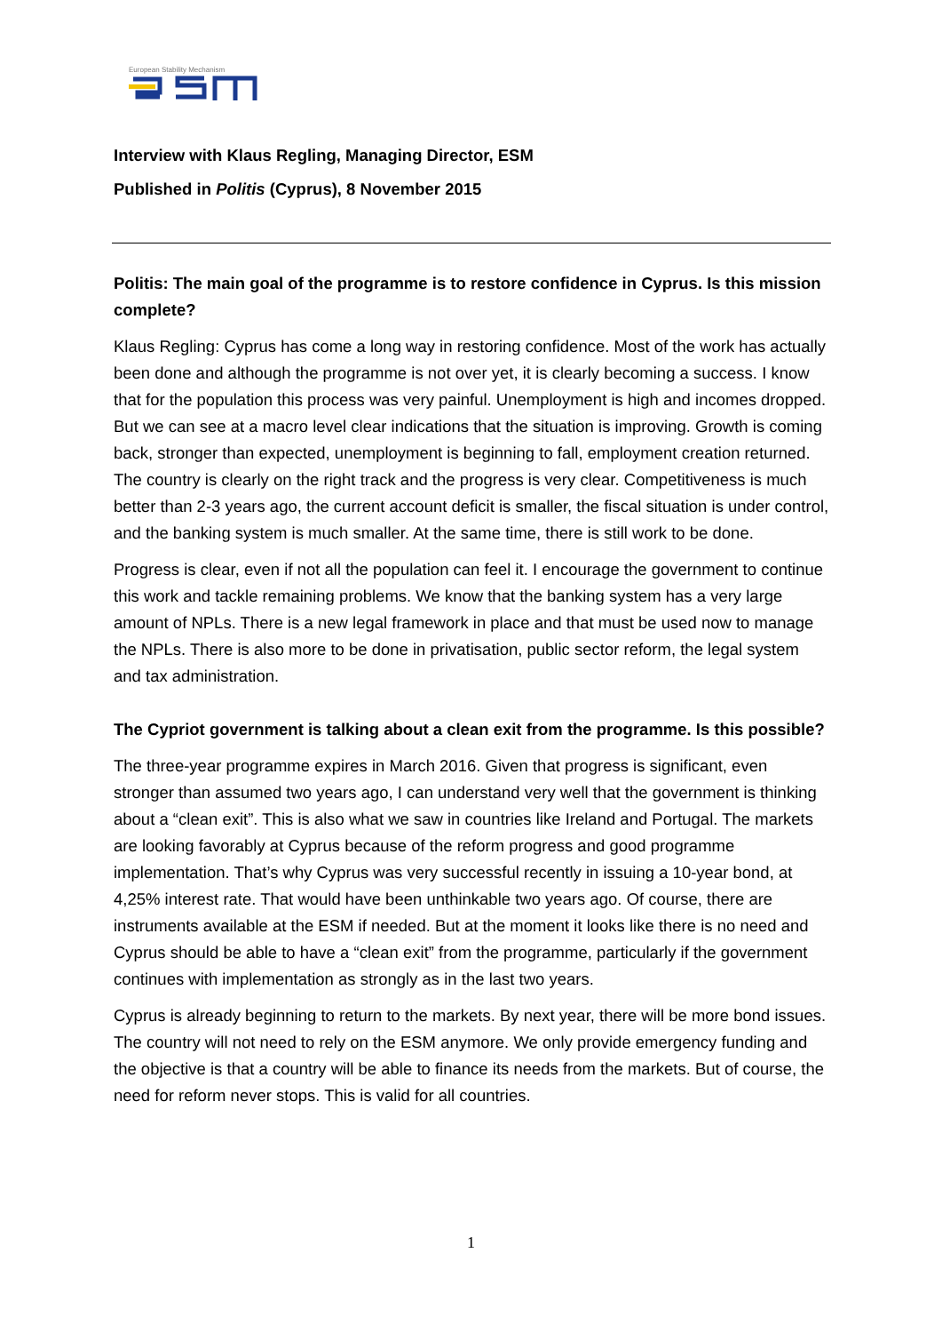European Stability Mechanism
Interview with Klaus Regling, Managing Director, ESM
Published in Politis (Cyprus), 8 November 2015
Politis: The main goal of the programme is to restore confidence in Cyprus. Is this mission complete?
Klaus Regling: Cyprus has come a long way in restoring confidence. Most of the work has actually been done and although the programme is not over yet, it is clearly becoming a success. I know that for the population this process was very painful. Unemployment is high and incomes dropped. But we can see at a macro level clear indications that the situation is improving. Growth is coming back, stronger than expected, unemployment is beginning to fall, employment creation returned. The country is clearly on the right track and the progress is very clear. Competitiveness is much better than 2-3 years ago, the current account deficit is smaller, the fiscal situation is under control, and the banking system is much smaller. At the same time, there is still work to be done.
Progress is clear, even if not all the population can feel it. I encourage the government to continue this work and tackle remaining problems. We know that the banking system has a very large amount of NPLs. There is a new legal framework in place and that must be used now to manage the NPLs. There is also more to be done in privatisation, public sector reform, the legal system and tax administration.
The Cypriot government is talking about a clean exit from the programme. Is this possible?
The three-year programme expires in March 2016. Given that progress is significant, even stronger than assumed two years ago, I can understand very well that the government is thinking about a “clean exit”. This is also what we saw in countries like Ireland and Portugal. The markets are looking favorably at Cyprus because of the reform progress and good programme implementation. That’s why Cyprus was very successful recently in issuing a 10-year bond, at 4,25% interest rate. That would have been unthinkable two years ago. Of course, there are instruments available at the ESM if needed. But at the moment it looks like there is no need and Cyprus should be able to have a “clean exit” from the programme, particularly if the government continues with implementation as strongly as in the last two years.
Cyprus is already beginning to return to the markets. By next year, there will be more bond issues. The country will not need to rely on the ESM anymore. We only provide emergency funding and the objective is that a country will be able to finance its needs from the markets. But of course, the need for reform never stops. This is valid for all countries.
1